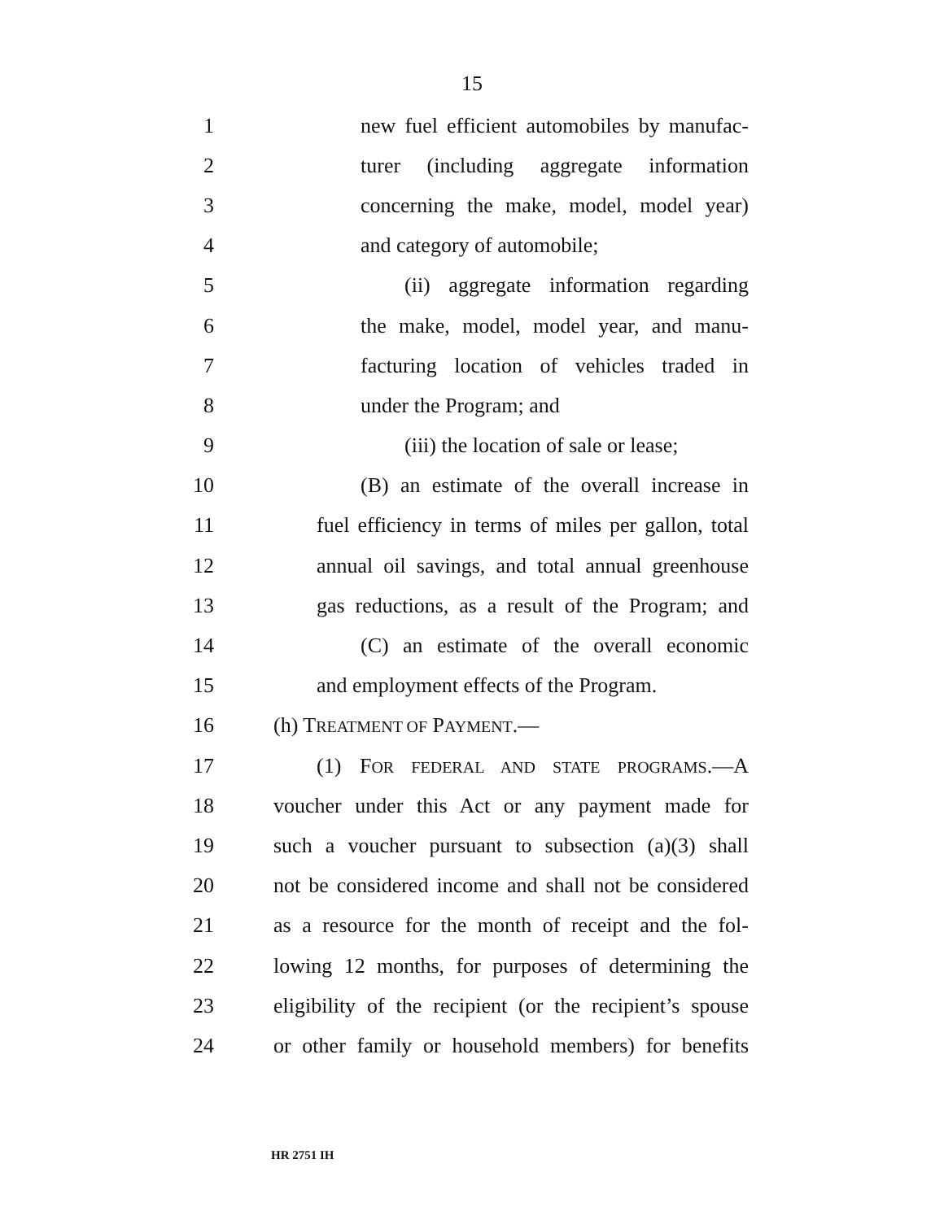15
1 new fuel efficient automobiles by manufac-
2 turer (including aggregate information
3 concerning the make, model, model year)
4 and category of automobile;
5 (ii) aggregate information regarding
6 the make, model, model year, and manu-
7 facturing location of vehicles traded in
8 under the Program; and
9 (iii) the location of sale or lease;
10 (B) an estimate of the overall increase in
11 fuel efficiency in terms of miles per gallon, total
12 annual oil savings, and total annual greenhouse
13 gas reductions, as a result of the Program; and
14 (C) an estimate of the overall economic
15 and employment effects of the Program.
16 (h) TREATMENT OF PAYMENT.—
17 (1) FOR FEDERAL AND STATE PROGRAMS.—A
18 voucher under this Act or any payment made for
19 such a voucher pursuant to subsection (a)(3) shall
20 not be considered income and shall not be considered
21 as a resource for the month of receipt and the fol-
22 lowing 12 months, for purposes of determining the
23 eligibility of the recipient (or the recipient’s spouse
24 or other family or household members) for benefits
HR 2751 IH